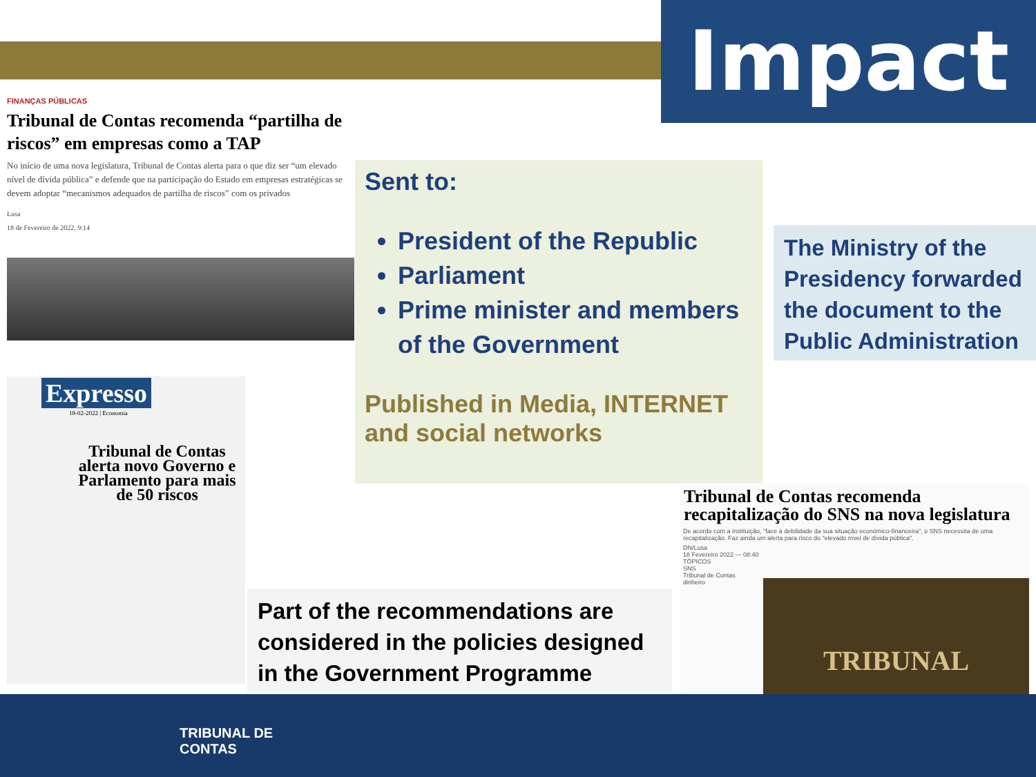Impact
FINANÇAS PÚBLICAS
Tribunal de Contas recomenda “partilha de riscos” em empresas como a TAP
No início de uma nova legislatura, Tribunal de Contas alerta para o que diz ser “um elevado nível de dívida pública” e defende que na participação do Estado em empresas estratégicas se devem adoptar “mecanismos adequados de partilha de riscos” com os privados
Lusa
18 de Fevereiro de 2022, 9:14
Sent to:
President of the Republic
Parliament
Prime minister and members of the Government
Published in Media, INTERNET and social networks
The Ministry of the Presidency forwarded the document to the Public Administration
Expresso
18-02-2022 | Economia
Tribunal de Contas alerta novo Governo e Parlamento para mais de 50 riscos
Part of the recommendations are considered in the policies designed in the Government Programme
Tribunal de Contas recomenda recapitalização do SNS na nova legislatura
De acordo com a instituição, "face à debilidade da sua situação económico-financeira", o SNS necessita de uma recapitalização. Faz ainda um alerta para risco do "elevado nível de dívida pública".
DN/Lusa
18 Fevereiro 2022 — 08:40
TÓPICOS
SNS
Tribunal de Contas
dinheiro
TRIBUNAL
TRIBUNAL DE
CONTAS